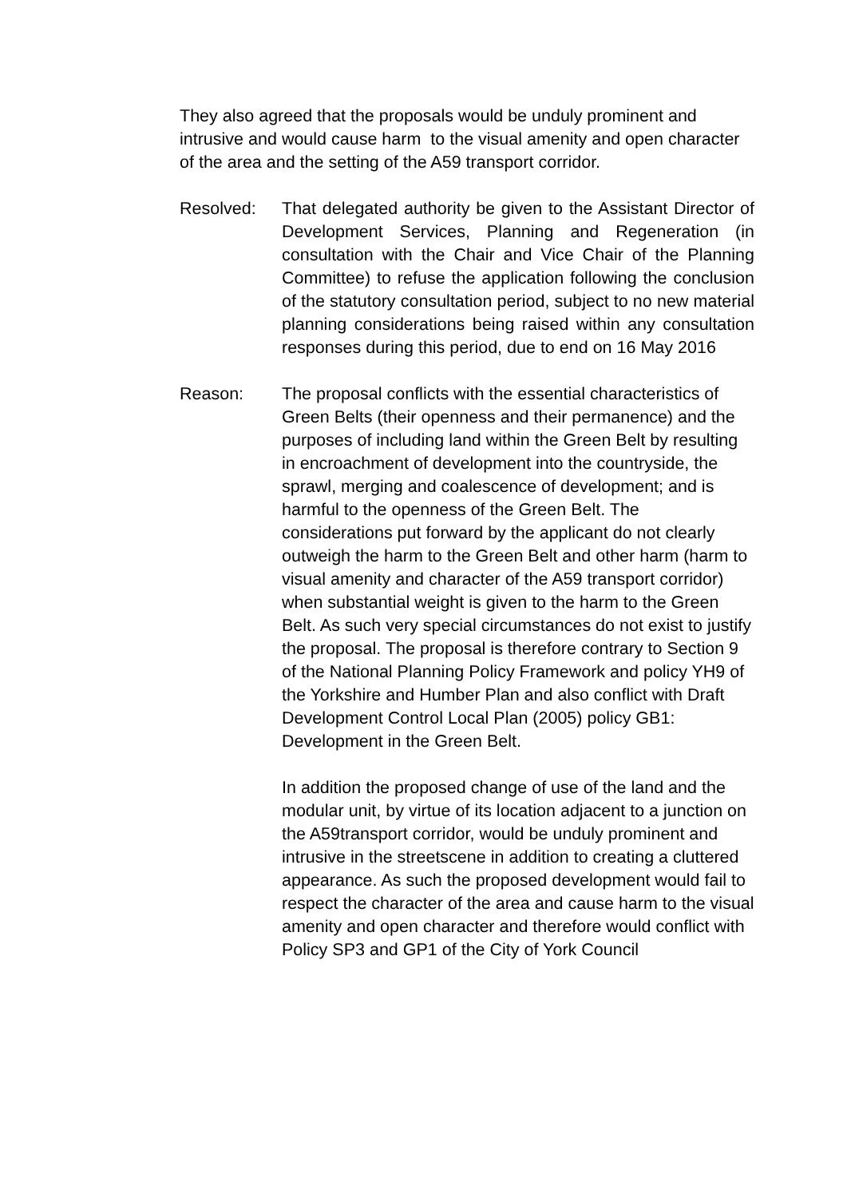They also agreed that the proposals would be unduly prominent and intrusive and would cause harm to the visual amenity and open character of the area and the setting of the A59 transport corridor.
Resolved: That delegated authority be given to the Assistant Director of Development Services, Planning and Regeneration (in consultation with the Chair and Vice Chair of the Planning Committee) to refuse the application following the conclusion of the statutory consultation period, subject to no new material planning considerations being raised within any consultation responses during this period, due to end on 16 May 2016
Reason: The proposal conflicts with the essential characteristics of Green Belts (their openness and their permanence) and the purposes of including land within the Green Belt by resulting in encroachment of development into the countryside, the sprawl, merging and coalescence of development; and is harmful to the openness of the Green Belt. The considerations put forward by the applicant do not clearly outweigh the harm to the Green Belt and other harm (harm to visual amenity and character of the A59 transport corridor) when substantial weight is given to the harm to the Green Belt. As such very special circumstances do not exist to justify the proposal. The proposal is therefore contrary to Section 9 of the National Planning Policy Framework and policy YH9 of the Yorkshire and Humber Plan and also conflict with Draft Development Control Local Plan (2005) policy GB1: Development in the Green Belt.
In addition the proposed change of use of the land and the modular unit, by virtue of its location adjacent to a junction on the A59transport corridor, would be unduly prominent and intrusive in the streetscene in addition to creating a cluttered appearance. As such the proposed development would fail to respect the character of the area and cause harm to the visual amenity and open character and therefore would conflict with Policy SP3 and GP1 of the City of York Council